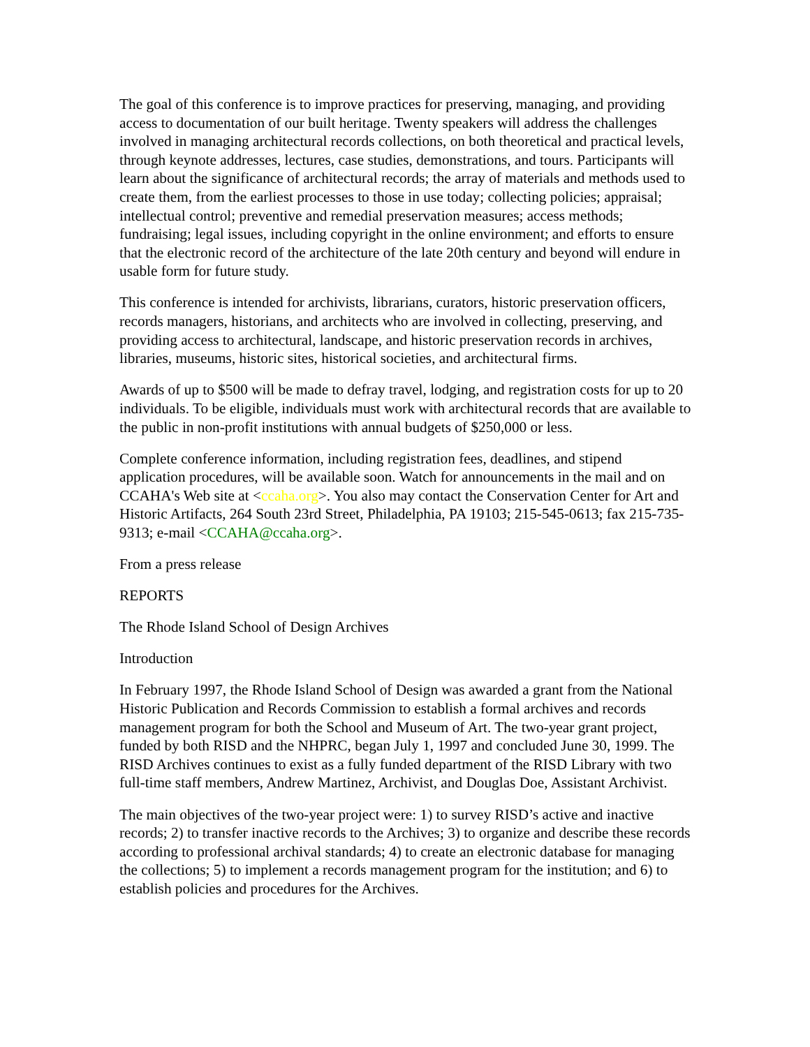The goal of this conference is to improve practices for preserving, managing, and providing access to documentation of our built heritage. Twenty speakers will address the challenges involved in managing architectural records collections, on both theoretical and practical levels, through keynote addresses, lectures, case studies, demonstrations, and tours. Participants will learn about the significance of architectural records; the array of materials and methods used to create them, from the earliest processes to those in use today; collecting policies; appraisal; intellectual control; preventive and remedial preservation measures; access methods; fundraising; legal issues, including copyright in the online environment; and efforts to ensure that the electronic record of the architecture of the late 20th century and beyond will endure in usable form for future study.
This conference is intended for archivists, librarians, curators, historic preservation officers, records managers, historians, and architects who are involved in collecting, preserving, and providing access to architectural, landscape, and historic preservation records in archives, libraries, museums, historic sites, historical societies, and architectural firms.
Awards of up to $500 will be made to defray travel, lodging, and registration costs for up to 20 individuals. To be eligible, individuals must work with architectural records that are available to the public in non-profit institutions with annual budgets of $250,000 or less.
Complete conference information, including registration fees, deadlines, and stipend application procedures, will be available soon. Watch for announcements in the mail and on CCAHA's Web site at <ccaha.org>. You also may contact the Conservation Center for Art and Historic Artifacts, 264 South 23rd Street, Philadelphia, PA 19103; 215-545-0613; fax 215-735-9313; e-mail <CCAHA@ccaha.org>.
From a press release
REPORTS
The Rhode Island School of Design Archives
Introduction
In February 1997, the Rhode Island School of Design was awarded a grant from the National Historic Publication and Records Commission to establish a formal archives and records management program for both the School and Museum of Art. The two-year grant project, funded by both RISD and the NHPRC, began July 1, 1997 and concluded June 30, 1999. The RISD Archives continues to exist as a fully funded department of the RISD Library with two full-time staff members, Andrew Martinez, Archivist, and Douglas Doe, Assistant Archivist.
The main objectives of the two-year project were: 1) to survey RISD’s active and inactive records; 2) to transfer inactive records to the Archives; 3) to organize and describe these records according to professional archival standards; 4) to create an electronic database for managing the collections; 5) to implement a records management program for the institution; and 6) to establish policies and procedures for the Archives.